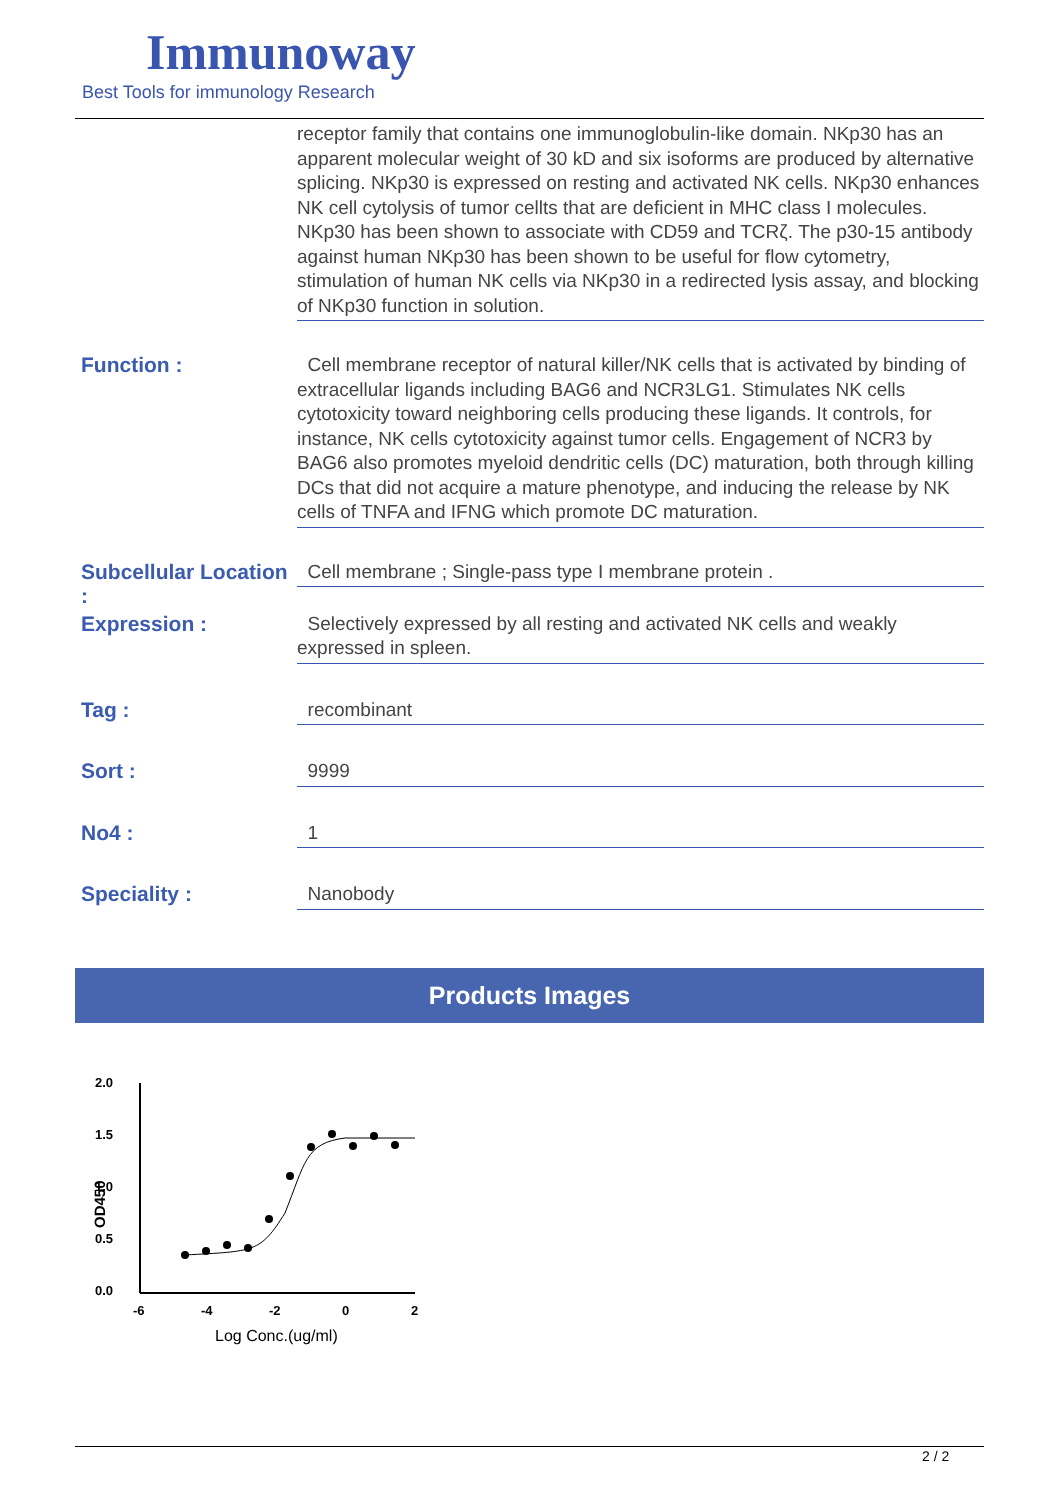Immunoway
Best Tools for immunology Research
receptor family that contains one immunoglobulin-like domain. NKp30 has an apparent molecular weight of 30 kD and six isoforms are produced by alternative splicing. NKp30 is expressed on resting and activated NK cells. NKp30 enhances NK cell cytolysis of tumor cellts that are deficient in MHC class I molecules. NKp30 has been shown to associate with CD59 and TCRζ. The p30-15 antibody against human NKp30 has been shown to be useful for flow cytometry, stimulation of human NK cells via NKp30 in a redirected lysis assay, and blocking of NKp30 function in solution.
Function :
Cell membrane receptor of natural killer/NK cells that is activated by binding of extracellular ligands including BAG6 and NCR3LG1. Stimulates NK cells cytotoxicity toward neighboring cells producing these ligands. It controls, for instance, NK cells cytotoxicity against tumor cells. Engagement of NCR3 by BAG6 also promotes myeloid dendritic cells (DC) maturation, both through killing DCs that did not acquire a mature phenotype, and inducing the release by NK cells of TNFA and IFNG which promote DC maturation.
Subcellular Location :
Cell membrane ; Single-pass type I membrane protein .
Expression :
Selectively expressed by all resting and activated NK cells and weakly expressed in spleen.
Tag :
recombinant
Sort :
9999
No4 :
1
Speciality :
Nanobody
Products Images
2.0
1.5
1.0
0.5
0.0
-6
-4
-2
0
2
OD450
Log Conc.(ug/ml)
2 / 2